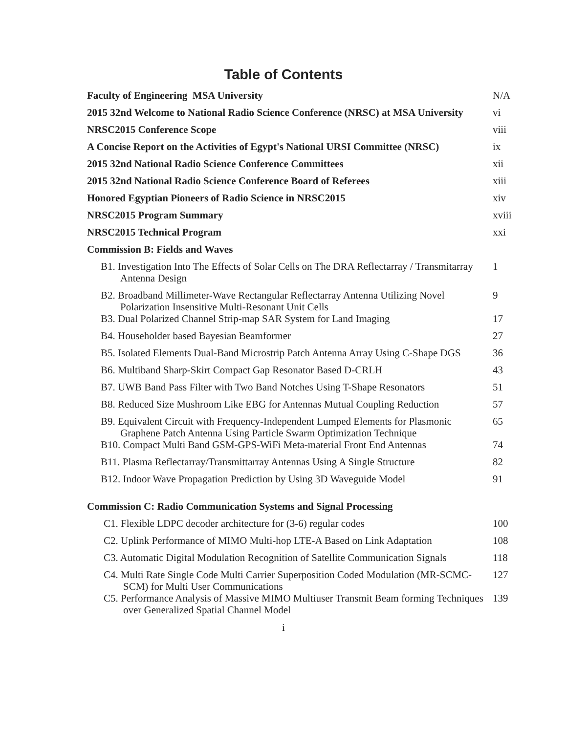Table of Contents
| Faculty of Engineering MSA University | N/A |
| 2015 32nd Welcome to National Radio Science Conference (NRSC) at MSA University | vi |
| NRSC2015 Conference Scope | viii |
| A Concise Report on the Activities of Egypt's National URSI Committee (NRSC) | ix |
| 2015 32nd National Radio Science Conference Committees | xii |
| 2015 32nd National Radio Science Conference Board of Referees | xiii |
| Honored Egyptian Pioneers of Radio Science in NRSC2015 | xiv |
| NRSC2015 Program Summary | xviii |
| NRSC2015 Technical Program | xxi |
| Commission B: Fields and Waves | |
| B1. Investigation Into The Effects of Solar Cells on The DRA Reflectarray / Transmitarray Antenna Design | 1 |
| B2. Broadband Millimeter-Wave Rectangular Reflectarray Antenna Utilizing Novel Polarization Insensitive Multi-Resonant Unit Cells | 9 |
| B3. Dual Polarized Channel Strip-map SAR System for Land Imaging | 17 |
| B4. Householder based Bayesian Beamformer | 27 |
| B5. Isolated Elements Dual-Band Microstrip Patch Antenna Array Using C-Shape DGS | 36 |
| B6. Multiband Sharp-Skirt Compact Gap Resonator Based D-CRLH | 43 |
| B7. UWB Band Pass Filter with Two Band Notches Using T-Shape Resonators | 51 |
| B8. Reduced Size Mushroom Like EBG for Antennas Mutual Coupling Reduction | 57 |
| B9. Equivalent Circuit with Frequency-Independent Lumped Elements for Plasmonic Graphene Patch Antenna Using Particle Swarm Optimization Technique | 65 |
| B10. Compact Multi Band GSM-GPS-WiFi Meta-material Front End Antennas | 74 |
| B11. Plasma Reflectarray/Transmittarray Antennas Using A Single Structure | 82 |
| B12. Indoor Wave Propagation Prediction by Using 3D Waveguide Model | 91 |
| Commission C: Radio Communication Systems and Signal Processing | |
| C1. Flexible LDPC decoder architecture for (3-6) regular codes | 100 |
| C2. Uplink Performance of MIMO Multi-hop LTE-A Based on Link Adaptation | 108 |
| C3. Automatic Digital Modulation Recognition of Satellite Communication Signals | 118 |
| C4. Multi Rate Single Code Multi Carrier Superposition Coded Modulation (MR-SCMC-SCM) for Multi User Communications | 127 |
| C5. Performance Analysis of Massive MIMO Multiuser Transmit Beam forming Techniques over Generalized Spatial Channel Model | 139 |
i